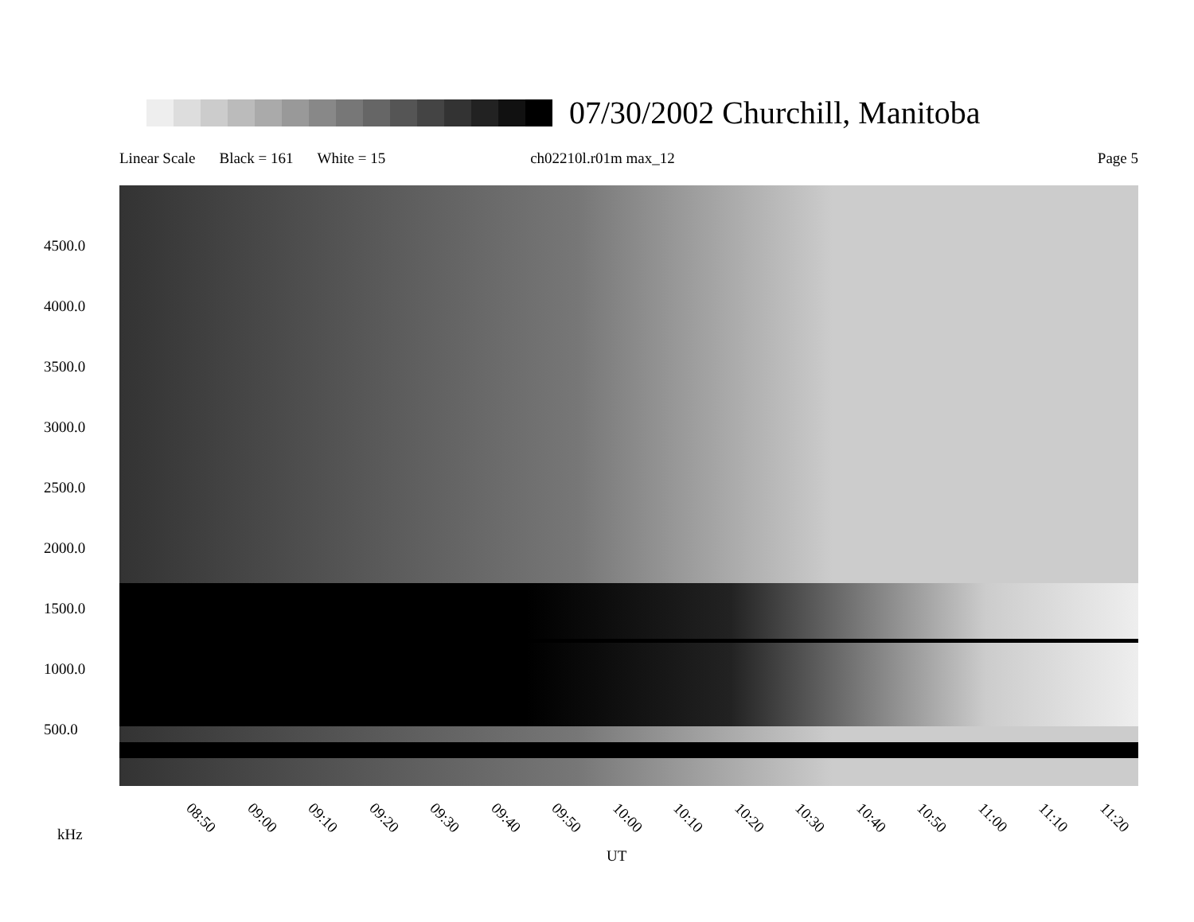07/30/2002 Churchill, Manitoba
Linear Scale Black = 161 White = 15 ch02210l.r01m max_12 Page 5
4500.0
4000.0
3500.0
3000.0
2500.0
2000.0
1500.0
1000.0
500.0
08:50 09:00 09:10 09:20 09:30 09:40 09:50 10:00 10:10 10:20 10:30 10:40 10:50 11:00 11:10 11:20
kHz
UT